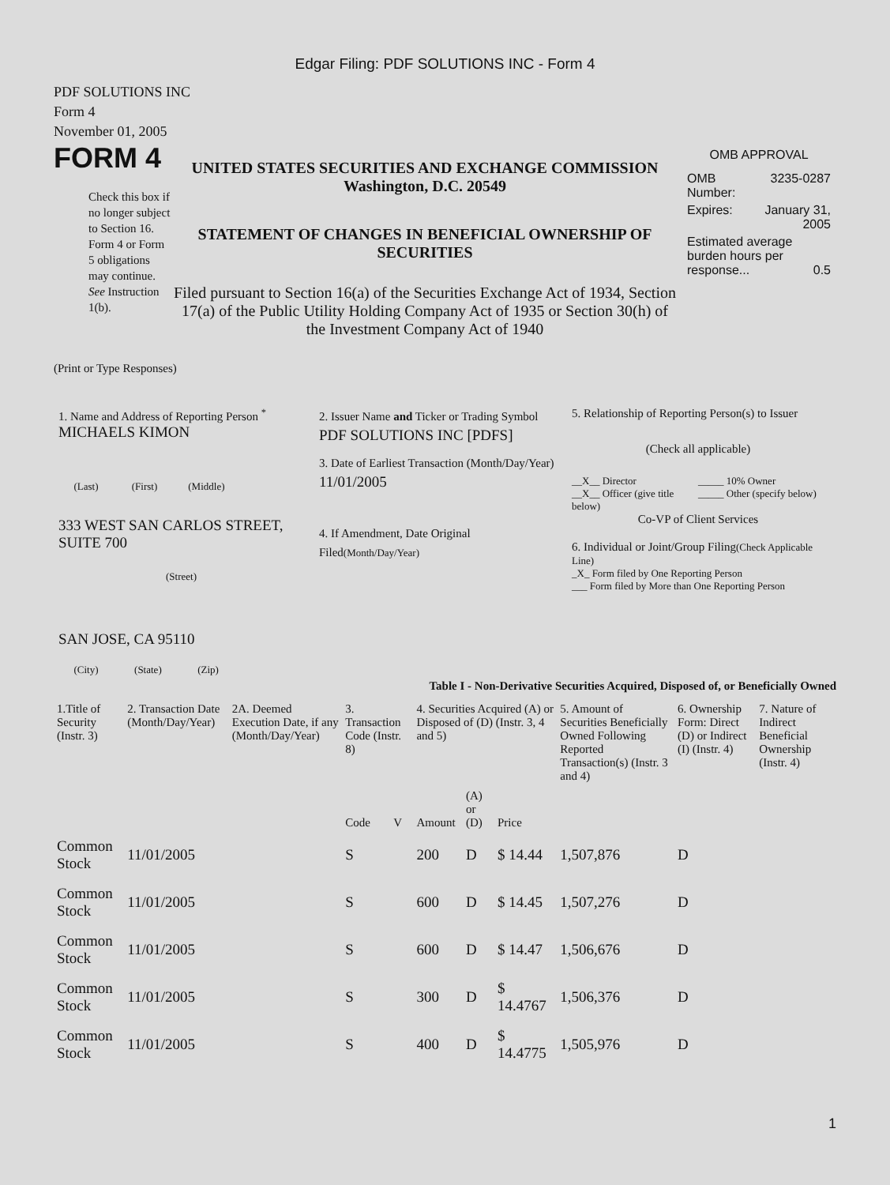Edgar Filing: PDF SOLUTIONS INC - Form 4
PDF SOLUTIONS INC
Form 4
November 01, 2005
FORM 4
Check this box if no longer subject to Section 16. Form 4 or Form 5 obligations may continue. See Instruction 1(b).
UNITED STATES SECURITIES AND EXCHANGE COMMISSION
Washington, D.C. 20549
STATEMENT OF CHANGES IN BENEFICIAL OWNERSHIP OF SECURITIES
Filed pursuant to Section 16(a) of the Securities Exchange Act of 1934, Section 17(a) of the Public Utility Holding Company Act of 1935 or Section 30(h) of the Investment Company Act of 1940
OMB APPROVAL
| OMB Number: | 3235-0287 |
| Expires: | January 31, 2005 |
| Estimated average burden hours per response... 0.5 | |
(Print or Type Responses)
1. Name and Address of Reporting Person <sup>*</sup>
MICHAELS KIMON
(Last) (First) (Middle)
333 WEST SAN CARLOS STREET, SUITE 700
(Street)
SAN JOSE, CA 95110
(City) (State) (Zip)
2. Issuer Name and Ticker or Trading Symbol
PDF SOLUTIONS INC [PDFS]
3. Date of Earliest Transaction (Month/Day/Year)
11/01/2005
4. If Amendment, Date Original Filed(Month/Day/Year)
5. Relationship of Reporting Person(s) to Issuer
(Check all applicable)
__X__ Director
__X__ Officer (give title below)
_____ 10% Owner
_____ Other (specify below)
Co-VP of Client Services
6. Individual or Joint/Group Filing(Check Applicable Line)
_X_ Form filed by One Reporting Person
___ Form filed by More than One Reporting Person
Table I - Non-Derivative Securities Acquired, Disposed of, or Beneficially Owned
| 1.Title of Security (Instr. 3) | 2. Transaction Date (Month/Day/Year) | 2A. Deemed Execution Date, if any (Month/Day/Year) | 3. Transaction Code (Instr. 8) | | 4. Securities Acquired (A) or Disposed of (D) (Instr. 3, 4 and 5) | | | 5. Amount of Securities Beneficially Owned Following Reported Transaction(s) (Instr. 3 and 4) | 6. Ownership Form: Direct (D) or Indirect (I) (Instr. 4) | 7. Nature of Indirect Beneficial Ownership (Instr. 4) |
| --- | --- | --- | --- | --- | --- | --- | --- | --- | --- | --- |
| | | | Code | V | Amount | (A) or (D) | Price | | | |
| Common Stock | 11/01/2005 | | S | | 200 | D | $ 14.44 | 1,507,876 | D | |
| Common Stock | 11/01/2005 | | S | | 600 | D | $ 14.45 | 1,507,276 | D | |
| Common Stock | 11/01/2005 | | S | | 600 | D | $ 14.47 | 1,506,676 | D | |
| Common Stock | 11/01/2005 | | S | | 300 | D | $ 14.4767 | 1,506,376 | D | |
| Common Stock | 11/01/2005 | | S | | 400 | D | $ 14.4775 | 1,505,976 | D | |
1